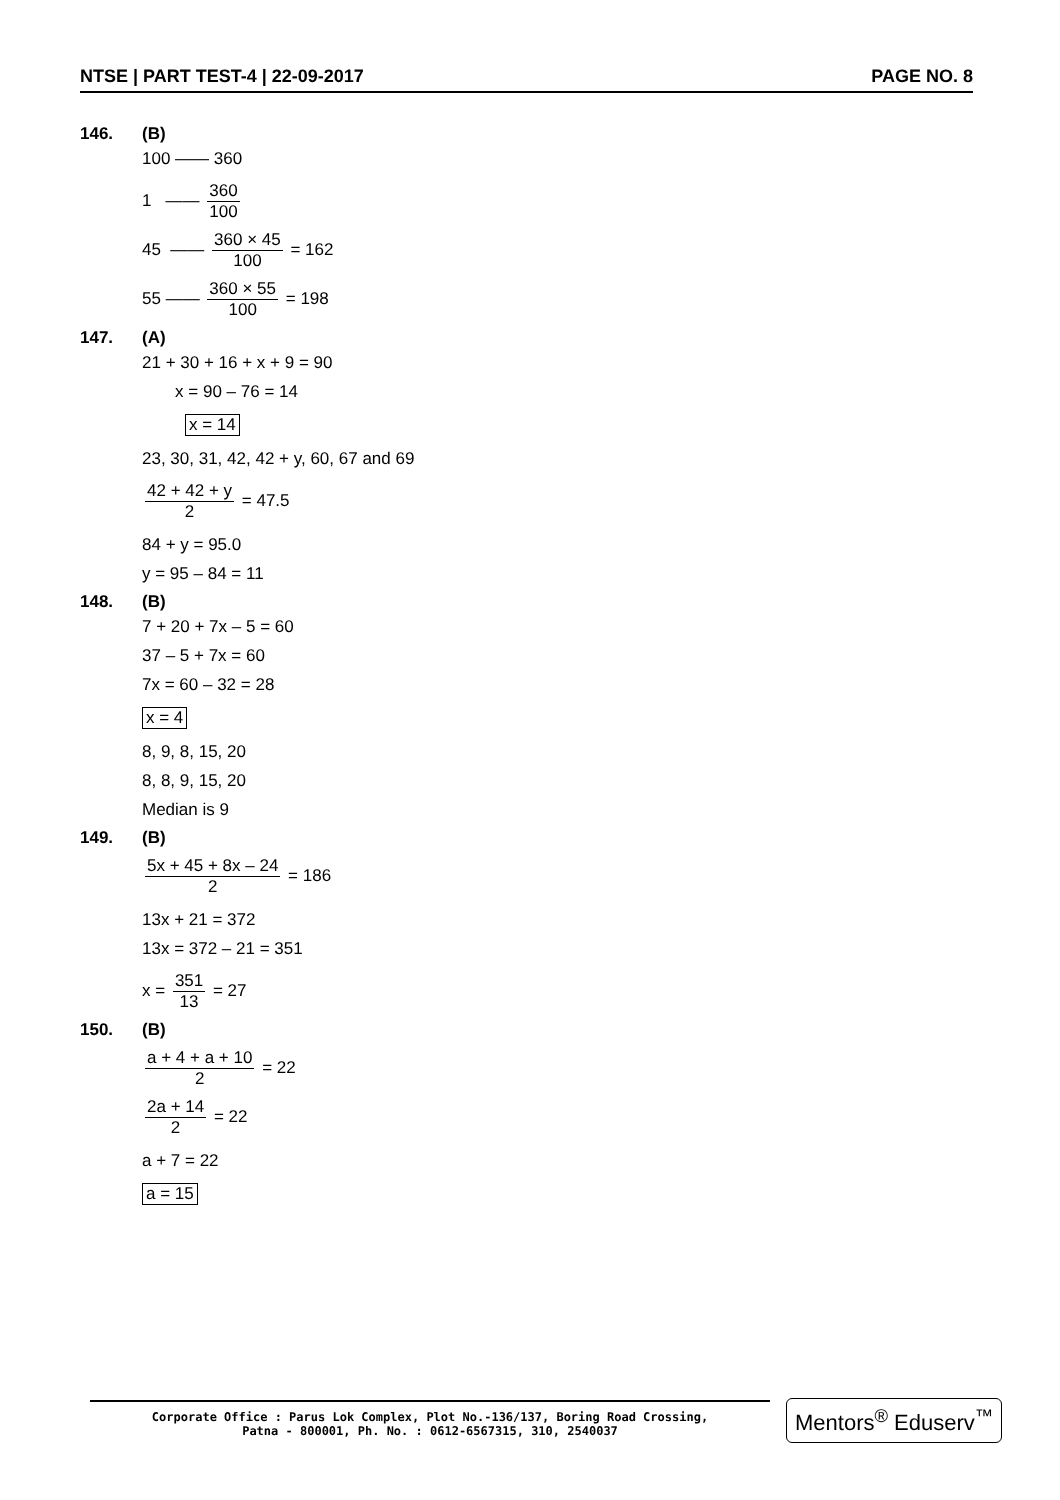NTSE | PART TEST-4 | 22-09-2017 PAGE NO. 8
146. (B)
100 —— 360
1 —— 360 100
45 —— 360 × 45 100 = 162
55 —— 360 × 55 100 = 198
147. (A)
21 + 30 + 16 + x + 9 = 90
x = 90 – 76 = 14
x = 14
23, 30, 31, 42, 42 + y, 60, 67 and 69
42 + 42 + y 2 = 47.5
84 + y = 95.0
y = 95 – 84 = 11
148. (B)
7 + 20 + 7x – 5 = 60
37 – 5 + 7x = 60
7x = 60 – 32 = 28
x = 4
8, 9, 8, 15, 20
8, 8, 9, 15, 20
Median is 9
149. (B)
5x + 45 + 8x – 24 2 = 186
13x + 21 = 372
13x = 372 – 21 = 351
x = 351 13 = 27
150. (B)
a + 4 + a + 10 2 = 22
2a + 14 2 = 22
a + 7 = 22
a = 15
Corporate Office : Parus Lok Complex, Plot No.-136/137, Boring Road Crossing,
Patna - 800001, Ph. No. : 0612-6567315, 310, 2540037
Mentors<sup>®</sup> Eduserv<sup>™</sup>